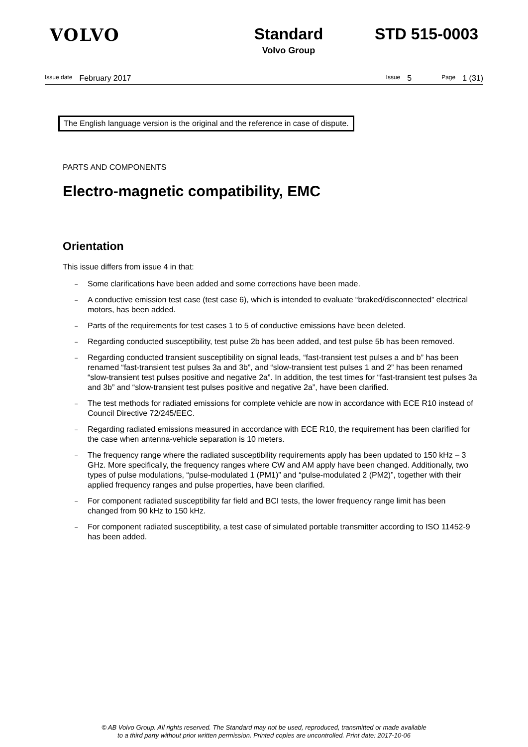VOLVO Standard
Volvo Group
STD 515-0003
Issue date February 2017 Issue 5 Page 1 (31)
The English language version is the original and the reference in case of dispute.
PARTS AND COMPONENTS
Electro-magnetic compatibility, EMC
Orientation
This issue differs from issue 4 in that:
– Some clarifications have been added and some corrections have been made.
– A conductive emission test case (test case 6), which is intended to evaluate “braked/disconnected” electrical motors, has been added.
– Parts of the requirements for test cases 1 to 5 of conductive emissions have been deleted.
– Regarding conducted susceptibility, test pulse 2b has been added, and test pulse 5b has been removed.
– Regarding conducted transient susceptibility on signal leads, “fast-transient test pulses a and b” has been renamed “fast-transient test pulses 3a and 3b”, and “slow-transient test pulses 1 and 2” has been renamed “slow-transient test pulses positive and negative 2a”. In addition, the test times for “fast-transient test pulses 3a and 3b” and “slow-transient test pulses positive and negative 2a”, have been clarified.
– The test methods for radiated emissions for complete vehicle are now in accordance with ECE R10 instead of Council Directive 72/245/EEC.
– Regarding radiated emissions measured in accordance with ECE R10, the requirement has been clarified for the case when antenna-vehicle separation is 10 meters.
– The frequency range where the radiated susceptibility requirements apply has been updated to 150 kHz – 3 GHz. More specifically, the frequency ranges where CW and AM apply have been changed. Additionally, two types of pulse modulations, “pulse-modulated 1 (PM1)” and “pulse-modulated 2 (PM2)”, together with their applied frequency ranges and pulse properties, have been clarified.
– For component radiated susceptibility far field and BCI tests, the lower frequency range limit has been changed from 90 kHz to 150 kHz.
– For component radiated susceptibility, a test case of simulated portable transmitter according to ISO 11452-9 has been added.
© AB Volvo Group. All rights reserved. The Standard may not be used, reproduced, transmitted or made available
to a third party without prior written permission. Printed copies are uncontrolled. Print date: 2017-10-06